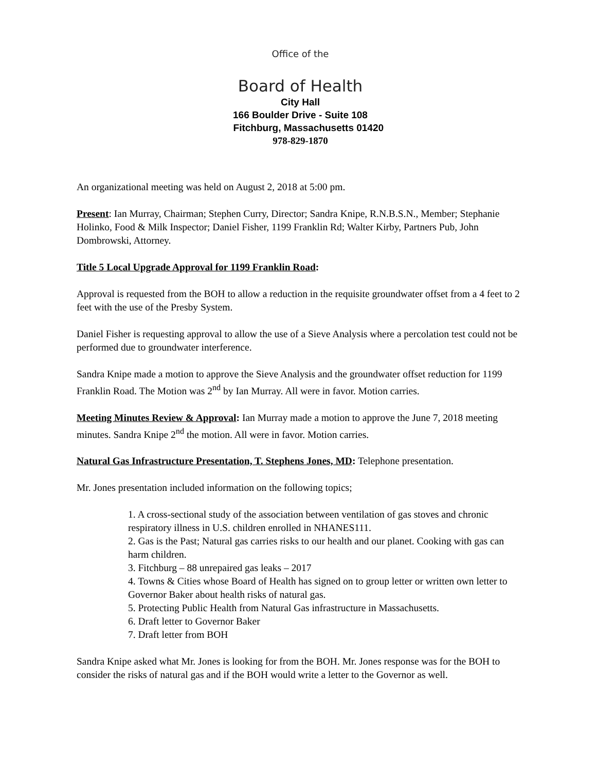Office of the
Board of Health
City Hall
166 Boulder Drive - Suite 108
Fitchburg, Massachusetts 01420
978-829-1870
An organizational meeting was held on August 2, 2018 at 5:00 pm.
Present: Ian Murray, Chairman; Stephen Curry, Director; Sandra Knipe, R.N.B.S.N., Member; Stephanie Holinko, Food & Milk Inspector; Daniel Fisher, 1199 Franklin Rd; Walter Kirby, Partners Pub, John Dombrowski, Attorney.
Title 5 Local Upgrade Approval for 1199 Franklin Road:
Approval is requested from the BOH to allow a reduction in the requisite groundwater offset from a 4 feet to 2 feet with the use of the Presby System.
Daniel Fisher is requesting approval to allow the use of a Sieve Analysis where a percolation test could not be performed due to groundwater interference.
Sandra Knipe made a motion to approve the Sieve Analysis and the groundwater offset reduction for 1199 Franklin Road. The Motion was 2<sup>nd</sup> by Ian Murray. All were in favor. Motion carries.
Meeting Minutes Review & Approval: Ian Murray made a motion to approve the June 7, 2018 meeting minutes. Sandra Knipe 2<sup>nd</sup> the motion. All were in favor. Motion carries.
Natural Gas Infrastructure Presentation, T. Stephens Jones, MD: Telephone presentation.
Mr. Jones presentation included information on the following topics;
1. A cross-sectional study of the association between ventilation of gas stoves and chronic respiratory illness in U.S. children enrolled in NHANES111.
2. Gas is the Past; Natural gas carries risks to our health and our planet. Cooking with gas can harm children.
3. Fitchburg – 88 unrepaired gas leaks – 2017
4. Towns & Cities whose Board of Health has signed on to group letter or written own letter to Governor Baker about health risks of natural gas.
5. Protecting Public Health from Natural Gas infrastructure in Massachusetts.
6. Draft letter to Governor Baker
7. Draft letter from BOH
Sandra Knipe asked what Mr. Jones is looking for from the BOH. Mr. Jones response was for the BOH to consider the risks of natural gas and if the BOH would write a letter to the Governor as well.